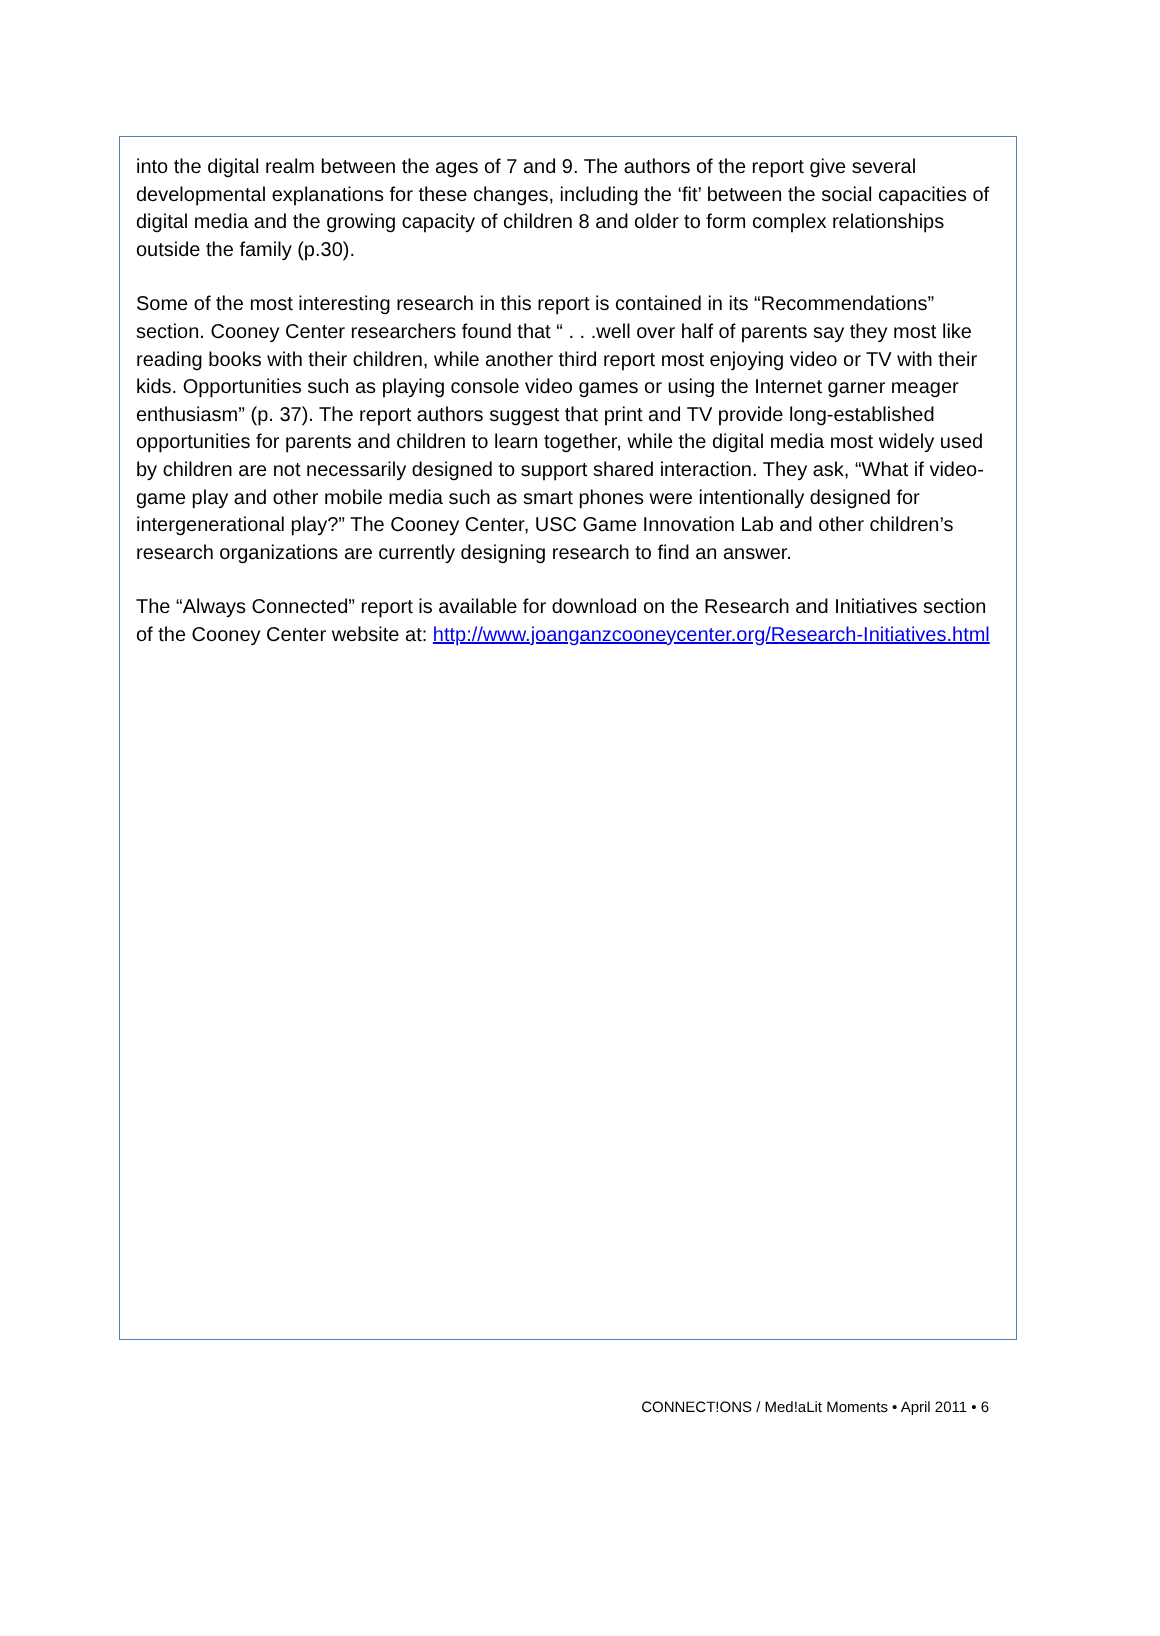into the digital realm between the ages of 7 and 9. The authors of the report give several developmental explanations for these changes, including the ‘fit’ between the social capacities of digital media and the growing capacity of children 8 and older to form complex relationships outside the family (p.30).
Some of the most interesting research in this report is contained in its “Recommendations” section. Cooney Center researchers found that “ . . .well over half of parents say they most like reading books with their children, while another third report most enjoying video or TV with their kids. Opportunities such as playing console video games or using the Internet garner meager enthusiasm” (p. 37). The report authors suggest that print and TV provide long-established opportunities for parents and children to learn together, while the digital media most widely used by children are not necessarily designed to support shared interaction. They ask, “What if video-game play and other mobile media such as smart phones were intentionally designed for intergenerational play?” The Cooney Center, USC Game Innovation Lab and other children’s research organizations are currently designing research to find an answer.
The “Always Connected” report is available for download on the Research and Initiatives section of the Cooney Center website at: http://www.joanganzcooneycenter.org/Research-Initiatives.html
CONNECT!ONS / Med!aLit Moments • April 2011 • 6